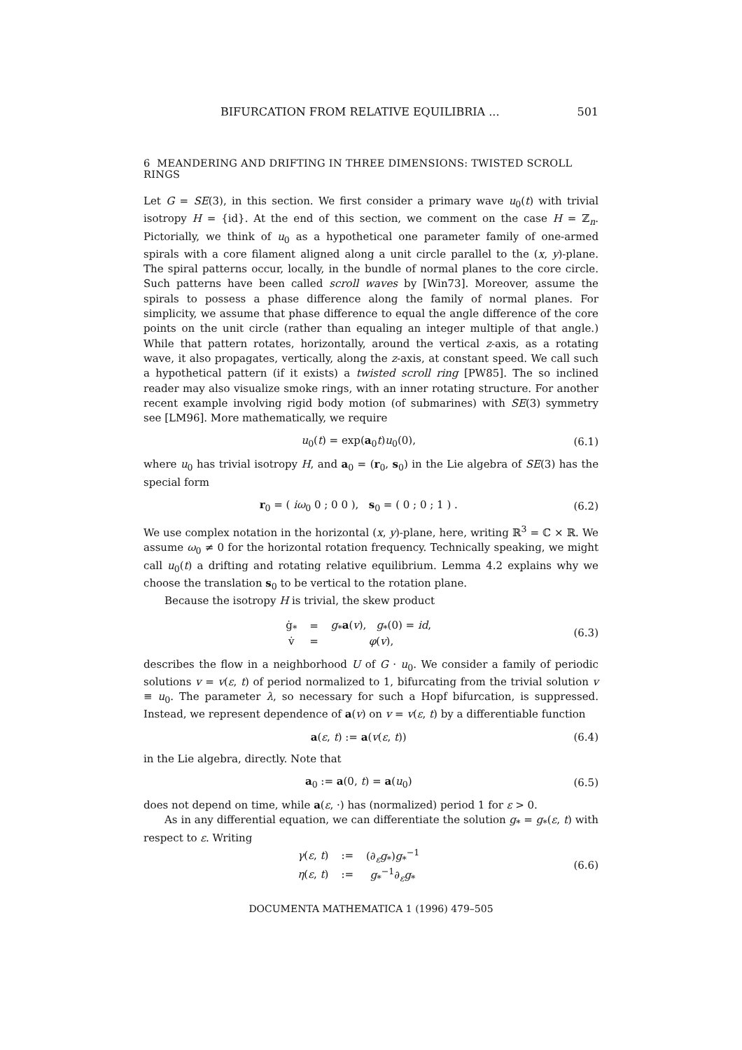BIFURCATION FROM RELATIVE EQUILIBRIA ... 501
6 MEANDERING AND DRIFTING IN THREE DIMENSIONS: TWISTED SCROLL RINGS
Let G = SE(3), in this section. We first consider a primary wave u<sub>0</sub>(t) with trivial isotropy H = {id}. At the end of this section, we comment on the case H = ℤ<sub>n</sub>. Pictorially, we think of u<sub>0</sub> as a hypothetical one parameter family of one-armed spirals with a core filament aligned along a unit circle parallel to the (x, y)-plane. The spiral patterns occur, locally, in the bundle of normal planes to the core circle. Such patterns have been called scroll waves by [Win73]. Moreover, assume the spirals to possess a phase difference along the family of normal planes. For simplicity, we assume that phase difference to equal the angle difference of the core points on the unit circle (rather than equaling an integer multiple of that angle.) While that pattern rotates, horizontally, around the vertical z-axis, as a rotating wave, it also propagates, vertically, along the z-axis, at constant speed. We call such a hypothetical pattern (if it exists) a twisted scroll ring [PW85]. The so inclined reader may also visualize smoke rings, with an inner rotating structure. For another recent example involving rigid body motion (of submarines) with SE(3) symmetry see [LM96]. More mathematically, we require
u<sub>0</sub>(t) = exp(a<sub>0</sub>t)u<sub>0</sub>(0), (6.1)
where u<sub>0</sub> has trivial isotropy H, and a<sub>0</sub> = (r<sub>0</sub>, s<sub>0</sub>) in the Lie algebra of SE(3) has the special form
r<sub>0</sub> = ( iω<sub>0</sub> 0 ; 0 0 ), s<sub>0</sub> = ( 0 ; 0 ; 1 ) . (6.2)
We use complex notation in the horizontal (x, y)-plane, here, writing ℝ<sup>3</sup> = ℂ × ℝ. We assume ω<sub>0</sub> ≠ 0 for the horizontal rotation frequency. Technically speaking, we might call u<sub>0</sub>(t) a drifting and rotating relative equilibrium. Lemma 4.2 explains why we choose the translation s<sub>0</sub> to be vertical to the rotation plane.
Because the isotropy H is trivial, the skew product
| ġ<sub>*</sub> | = | g<sub>*</sub> a ( v ), g<sub>*</sub>(0) = id , |
| v̇ | = | φ ( v ), |
(6.3)
describes the flow in a neighborhood U of G · u<sub>0</sub>. We consider a family of periodic solutions v = v(ε, t) of period normalized to 1, bifurcating from the trivial solution v ≡ u<sub>0</sub>. The parameter λ, so necessary for such a Hopf bifurcation, is suppressed. Instead, we represent dependence of a(v) on v = v(ε, t) by a differentiable function
a(ε, t) := a(v(ε, t)) (6.4)
in the Lie algebra, directly. Note that
a<sub>0</sub> := a(0, t) = a(u<sub>0</sub>) (6.5)
does not depend on time, while a(ε, ·) has (normalized) period 1 for ε > 0.
As in any differential equation, we can differentiate the solution g<sub>*</sub> = g<sub>*</sub>(ε, t) with respect to ε. Writing
| γ ( ε , t ) | := | (∂<sub>ε</sub> g<sub>*</sub>) g<sub>*</sub><sup>−1</sup> |
| η ( ε , t ) | := | g<sub>*</sub><sup>−1</sup>∂<sub>ε</sub> g<sub>*</sub> |
(6.6)
DOCUMENTA MATHEMATICA 1 (1996) 479–505